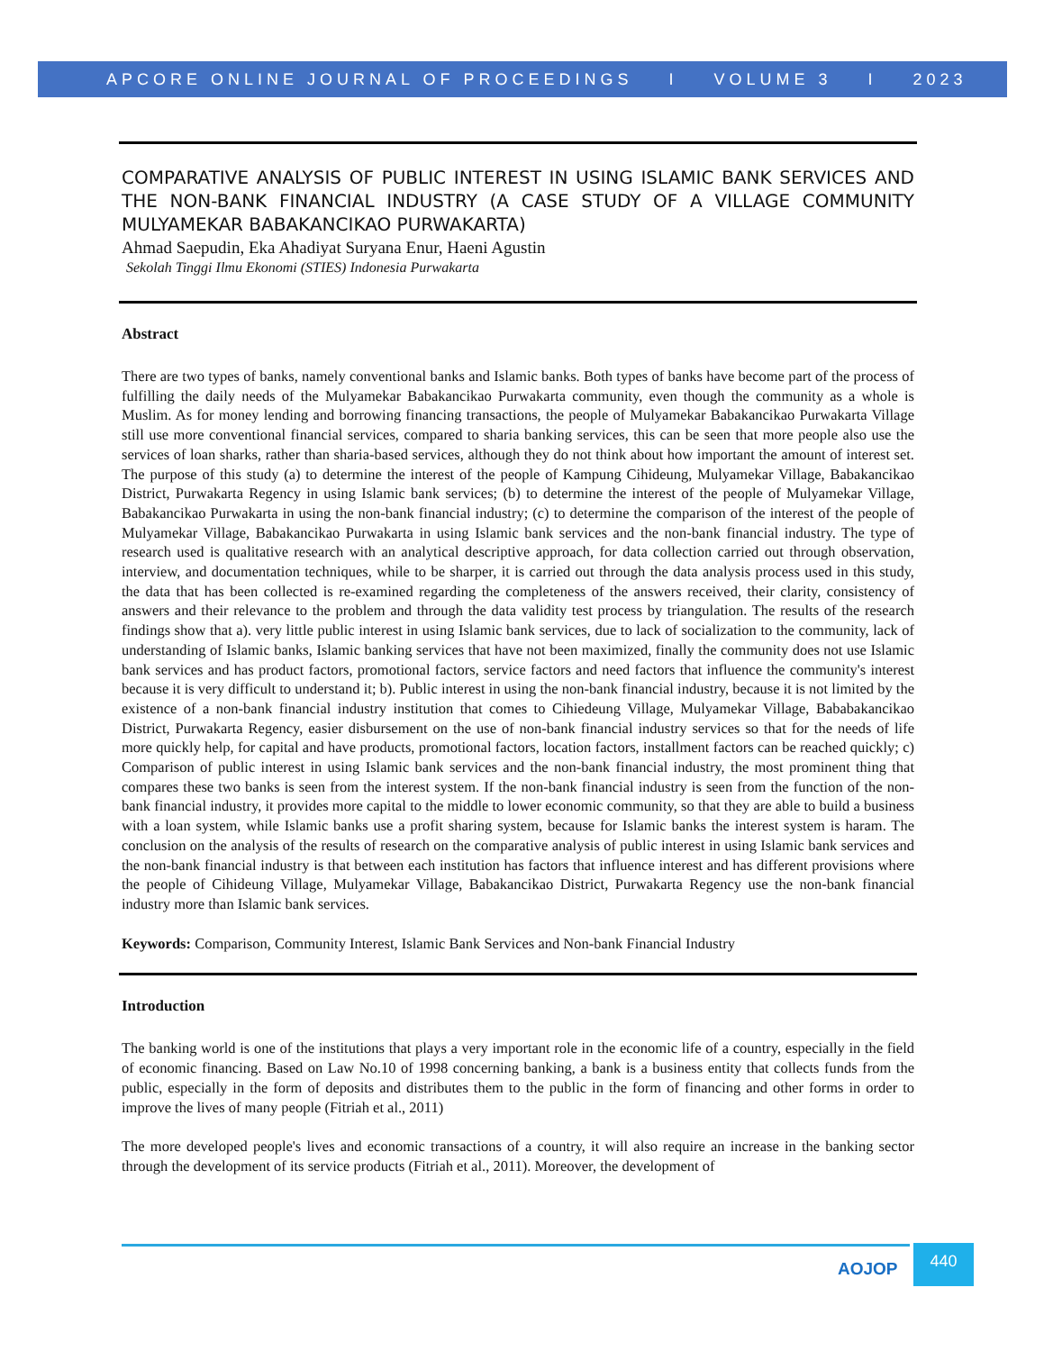APCORE ONLINE JOURNAL OF PROCEEDINGS I VOLUME 3 I 2023
COMPARATIVE ANALYSIS OF PUBLIC INTEREST IN USING ISLAMIC BANK SERVICES AND THE NON-BANK FINANCIAL INDUSTRY (A CASE STUDY OF A VILLAGE COMMUNITY MULYAMEKAR BABAKANCIKAO PURWAKARTA)
Ahmad Saepudin, Eka Ahadiyat Suryana Enur, Haeni Agustin
Sekolah Tinggi Ilmu Ekonomi (STIES) Indonesia Purwakarta
Abstract
There are two types of banks, namely conventional banks and Islamic banks. Both types of banks have become part of the process of fulfilling the daily needs of the Mulyamekar Babakancikao Purwakarta community, even though the community as a whole is Muslim. As for money lending and borrowing financing transactions, the people of Mulyamekar Babakancikao Purwakarta Village still use more conventional financial services, compared to sharia banking services, this can be seen that more people also use the services of loan sharks, rather than sharia-based services, although they do not think about how important the amount of interest set. The purpose of this study (a) to determine the interest of the people of Kampung Cihideung, Mulyamekar Village, Babakancikao District, Purwakarta Regency in using Islamic bank services; (b) to determine the interest of the people of Mulyamekar Village, Babakancikao Purwakarta in using the non-bank financial industry; (c) to determine the comparison of the interest of the people of Mulyamekar Village, Babakancikao Purwakarta in using Islamic bank services and the non-bank financial industry. The type of research used is qualitative research with an analytical descriptive approach, for data collection carried out through observation, interview, and documentation techniques, while to be sharper, it is carried out through the data analysis process used in this study, the data that has been collected is re-examined regarding the completeness of the answers received, their clarity, consistency of answers and their relevance to the problem and through the data validity test process by triangulation. The results of the research findings show that a). very little public interest in using Islamic bank services, due to lack of socialization to the community, lack of understanding of Islamic banks, Islamic banking services that have not been maximized, finally the community does not use Islamic bank services and has product factors, promotional factors, service factors and need factors that influence the community's interest because it is very difficult to understand it; b). Public interest in using the non-bank financial industry, because it is not limited by the existence of a non-bank financial industry institution that comes to Cihiedeung Village, Mulyamekar Village, Bababakancikao District, Purwakarta Regency, easier disbursement on the use of non-bank financial industry services so that for the needs of life more quickly help, for capital and have products, promotional factors, location factors, installment factors can be reached quickly; c) Comparison of public interest in using Islamic bank services and the non-bank financial industry, the most prominent thing that compares these two banks is seen from the interest system. If the non-bank financial industry is seen from the function of the non-bank financial industry, it provides more capital to the middle to lower economic community, so that they are able to build a business with a loan system, while Islamic banks use a profit sharing system, because for Islamic banks the interest system is haram. The conclusion on the analysis of the results of research on the comparative analysis of public interest in using Islamic bank services and the non-bank financial industry is that between each institution has factors that influence interest and has different provisions where the people of Cihideung Village, Mulyamekar Village, Babakancikao District, Purwakarta Regency use the non-bank financial industry more than Islamic bank services.
Keywords: Comparison, Community Interest, Islamic Bank Services and Non-bank Financial Industry
Introduction
The banking world is one of the institutions that plays a very important role in the economic life of a country, especially in the field of economic financing. Based on Law No.10 of 1998 concerning banking, a bank is a business entity that collects funds from the public, especially in the form of deposits and distributes them to the public in the form of financing and other forms in order to improve the lives of many people (Fitriah et al., 2011)
The more developed people's lives and economic transactions of a country, it will also require an increase in the banking sector through the development of its service products (Fitriah et al., 2011). Moreover, the development of
AOJOP
440